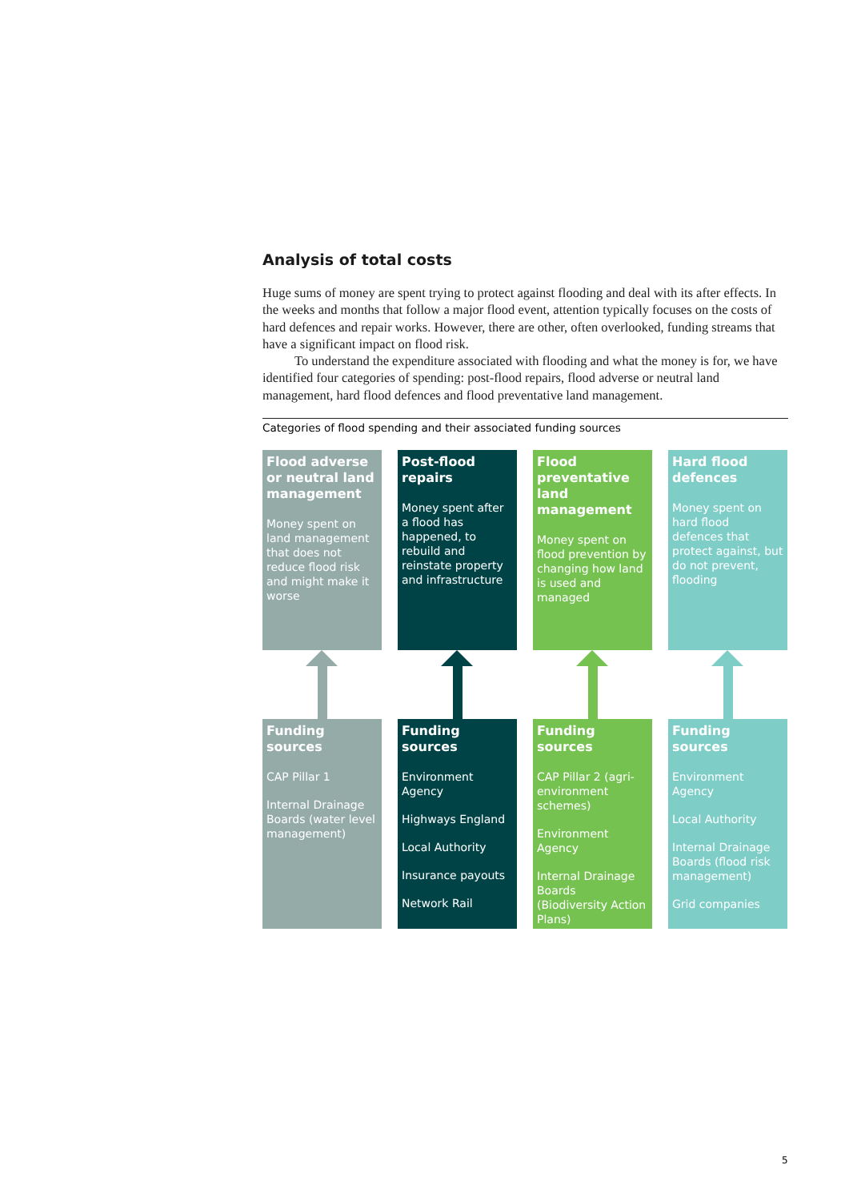Analysis of total costs
Huge sums of money are spent trying to protect against flooding and deal with its after effects. In the weeks and months that follow a major flood event, attention typically focuses on the costs of hard defences and repair works. However, there are other, often overlooked, funding streams that have a significant impact on flood risk.
To understand the expenditure associated with flooding and what the money is for, we have identified four categories of spending: post-flood repairs, flood adverse or neutral land management, hard flood defences and flood preventative land management.
Categories of flood spending and their associated funding sources
Flood adverse or neutral land management
Money spent on land management that does not reduce flood risk and might make it worse
Funding sources
CAP Pillar 1
Internal Drainage Boards (water level management)
Post-flood repairs
Money spent after a flood has happened, to rebuild and reinstate property and infrastructure
Funding sources
Environment Agency
Highways England
Local Authority
Insurance payouts
Network Rail
Flood preventative land management
Money spent on flood prevention by changing how land is used and managed
Funding sources
CAP Pillar 2 (agri-environment schemes)
Environment Agency
Internal Drainage Boards (Biodiversity Action Plans)
Hard flood defences
Money spent on hard flood defences that protect against, but do not prevent, flooding
Funding sources
Environment Agency
Local Authority
Internal Drainage Boards (flood risk management)
Grid companies
5